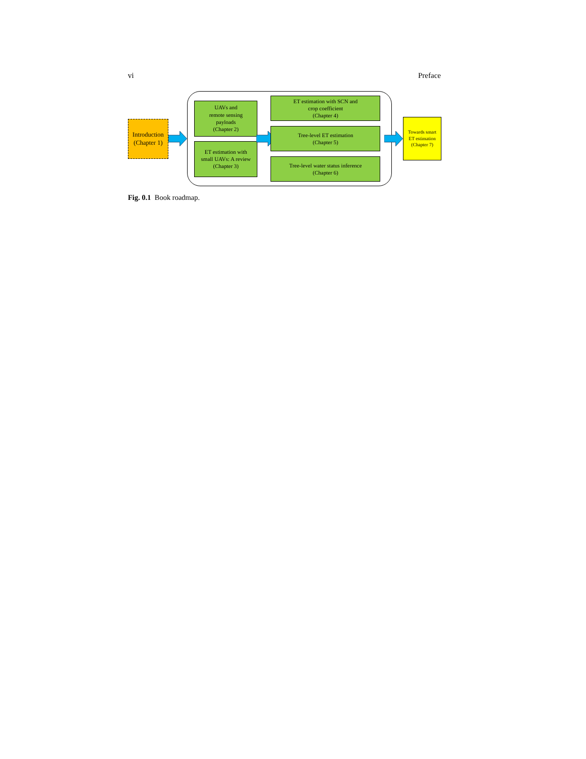vi Preface
Introduction
(Chapter 1)
UAVs and
remote sensing
payloads
(Chapter 2)
ET estimation with
small UAVs: A review
(Chapter 3)
ET estimation with SCN and
crop coefficient
(Chapter 4)
Tree-level ET estimation
(Chapter 5)
Tree-level water status inference
(Chapter 6)
Towards smart
ET estimation
(Chapter 7)
Fig. 0.1 Book roadmap.